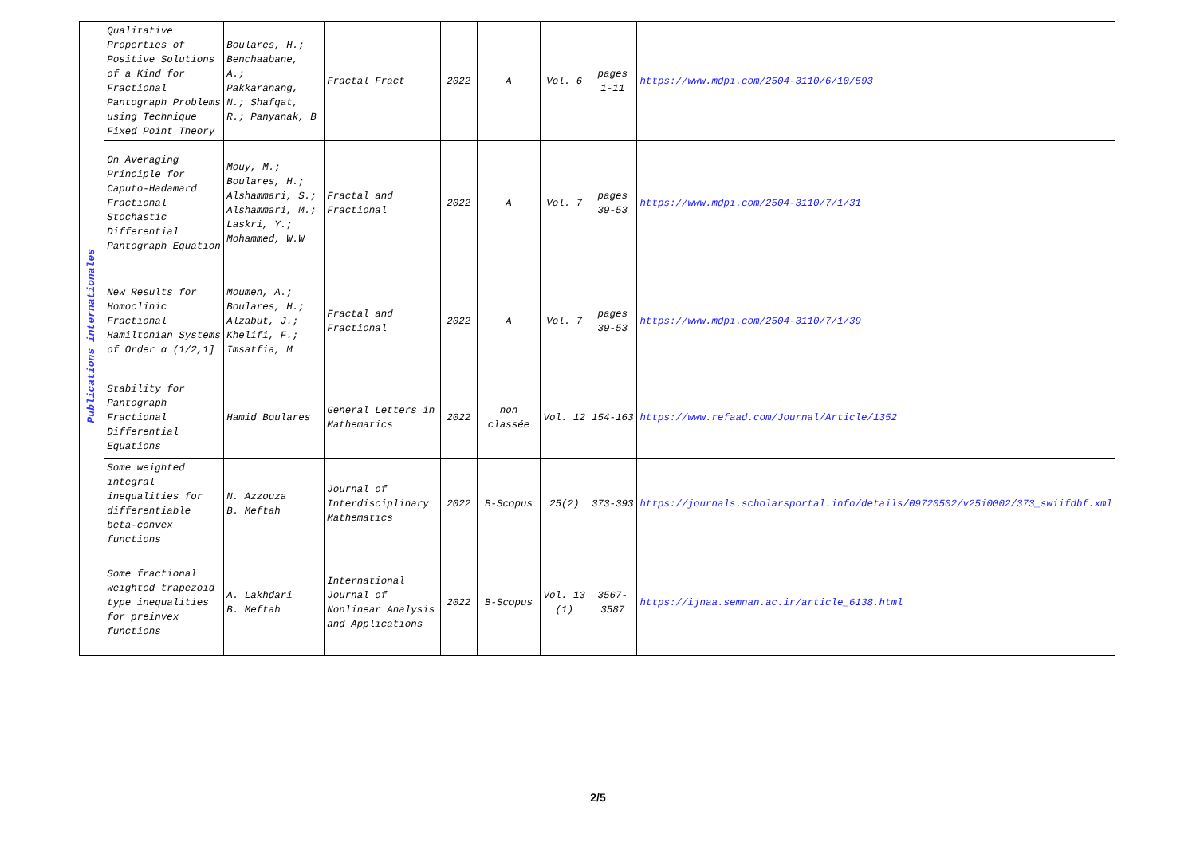| Publications internationales | Qualitative Properties of Positive Solutions of a Kind for Fractional Pantograph Problems using Technique Fixed Point Theory | Boulares, H.; Benchaabane, A.; Pakkaranang, N.; Shafqat, R.; Panyanak, B | Fractal Fract | 2022 | A | Vol. 6 | pages 1-11 | https://www.mdpi.com/2504-3110/6/10/593 |
| | On Averaging Principle for Caputo-Hadamard Fractional Stochastic Differential Pantograph Equation | Mouy, M.; Boulares, H.; Alshammari, S.; Alshammari, M.; Laskri, Y.; Mohammed, W.W | Fractal and Fractional | 2022 | A | Vol. 7 | pages 39-53 | https://www.mdpi.com/2504-3110/7/1/31 |
| | New Results for Homoclinic Fractional Hamiltonian Systems of Order α (1/2,1] | Moumen, A.; Boulares, H.; Alzabut, J.; Khelifi, F.; Imsatfia, M | Fractal and Fractional | 2022 | A | Vol. 7 | pages 39-53 | https://www.mdpi.com/2504-3110/7/1/39 |
| | Stability for Pantograph Fractional Differential Equations | Hamid Boulares | General Letters in Mathematics | 2022 | non classée | Vol. 12 | 154-163 | https://www.refaad.com/Journal/Article/1352 |
| | Some weighted integral inequalities for differentiable beta-convex functions | N. Azzouza B. Meftah | Journal of Interdisciplinary Mathematics | 2022 | B-Scopus | 25(2) | 373-393 | https://journals.scholarsportal.info/details/09720502/v25i0002/373_swiifdbf.xml |
| | Some fractional weighted trapezoid type inequalities for preinvex functions | A. Lakhdari B. Meftah | International Journal of Nonlinear Analysis and Applications | 2022 | B-Scopus | Vol. 13 (1) | 3567-3587 | https://ijnaa.semnan.ac.ir/article_6138.html |
2/5